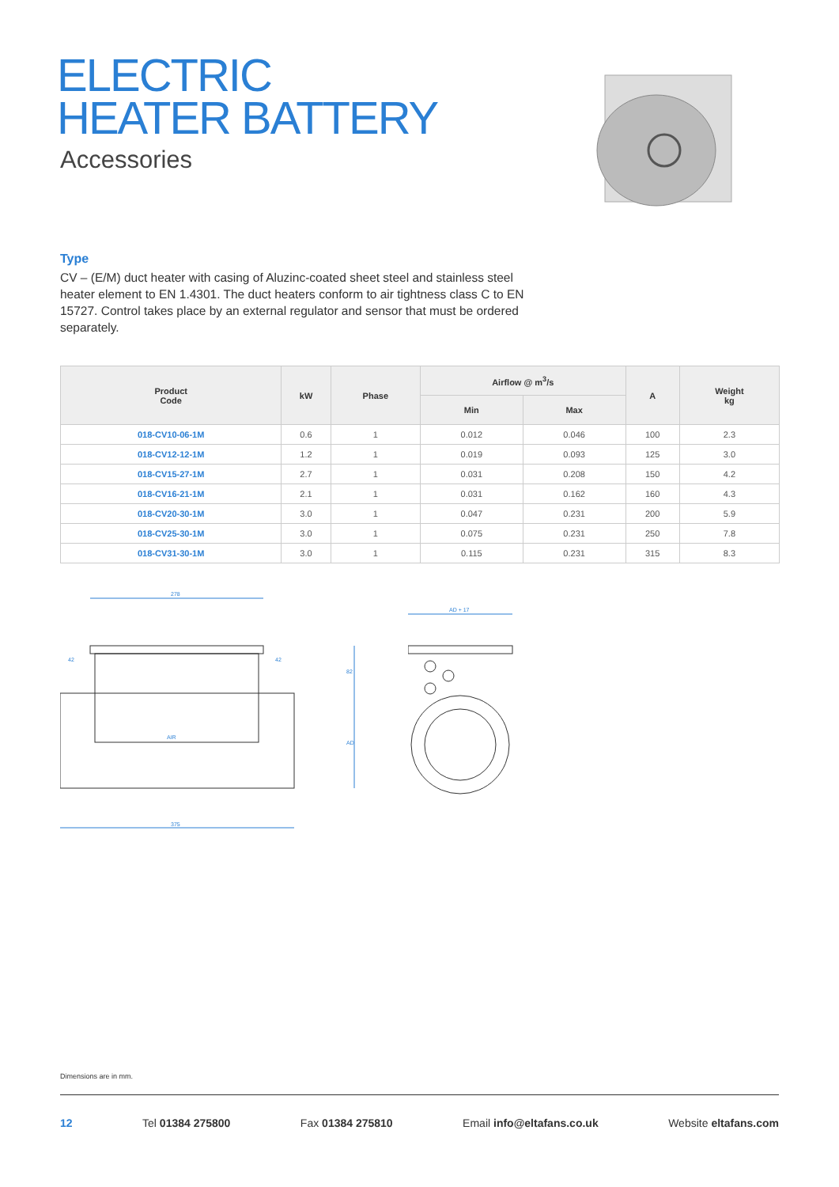ELECTRIC
HEATER BATTERY
Accessories
Type
CV – (E/M) duct heater with casing of Aluzinc-coated sheet steel and stainless steel heater element to EN 1.4301. The duct heaters conform to air tightness class C to EN 15727. Control takes place by an external regulator and sensor that must be ordered separately.
| Product Code | kW | Phase | Airflow @ m<sup>3</sup>/s | | A | Weight kg |
| --- | --- | --- | --- | --- | --- | --- |
| | | | Min | Max | | |
| 018-CV10-06-1M | 0.6 | 1 | 0.012 | 0.046 | 100 | 2.3 |
| 018-CV12-12-1M | 1.2 | 1 | 0.019 | 0.093 | 125 | 3.0 |
| 018-CV15-27-1M | 2.7 | 1 | 0.031 | 0.208 | 150 | 4.2 |
| 018-CV16-21-1M | 2.1 | 1 | 0.031 | 0.162 | 160 | 4.3 |
| 018-CV20-30-1M | 3.0 | 1 | 0.047 | 0.231 | 200 | 5.9 |
| 018-CV25-30-1M | 3.0 | 1 | 0.075 | 0.231 | 250 | 7.8 |
| 018-CV31-30-1M | 3.0 | 1 | 0.115 | 0.231 | 315 | 8.3 |
278
42
42
82
AD
375
AIR
AD + 17
Dimensions are in mm.
12 Tel 01384 275800 Fax 01384 275810 Email info@eltafans.co.uk Website eltafans.com